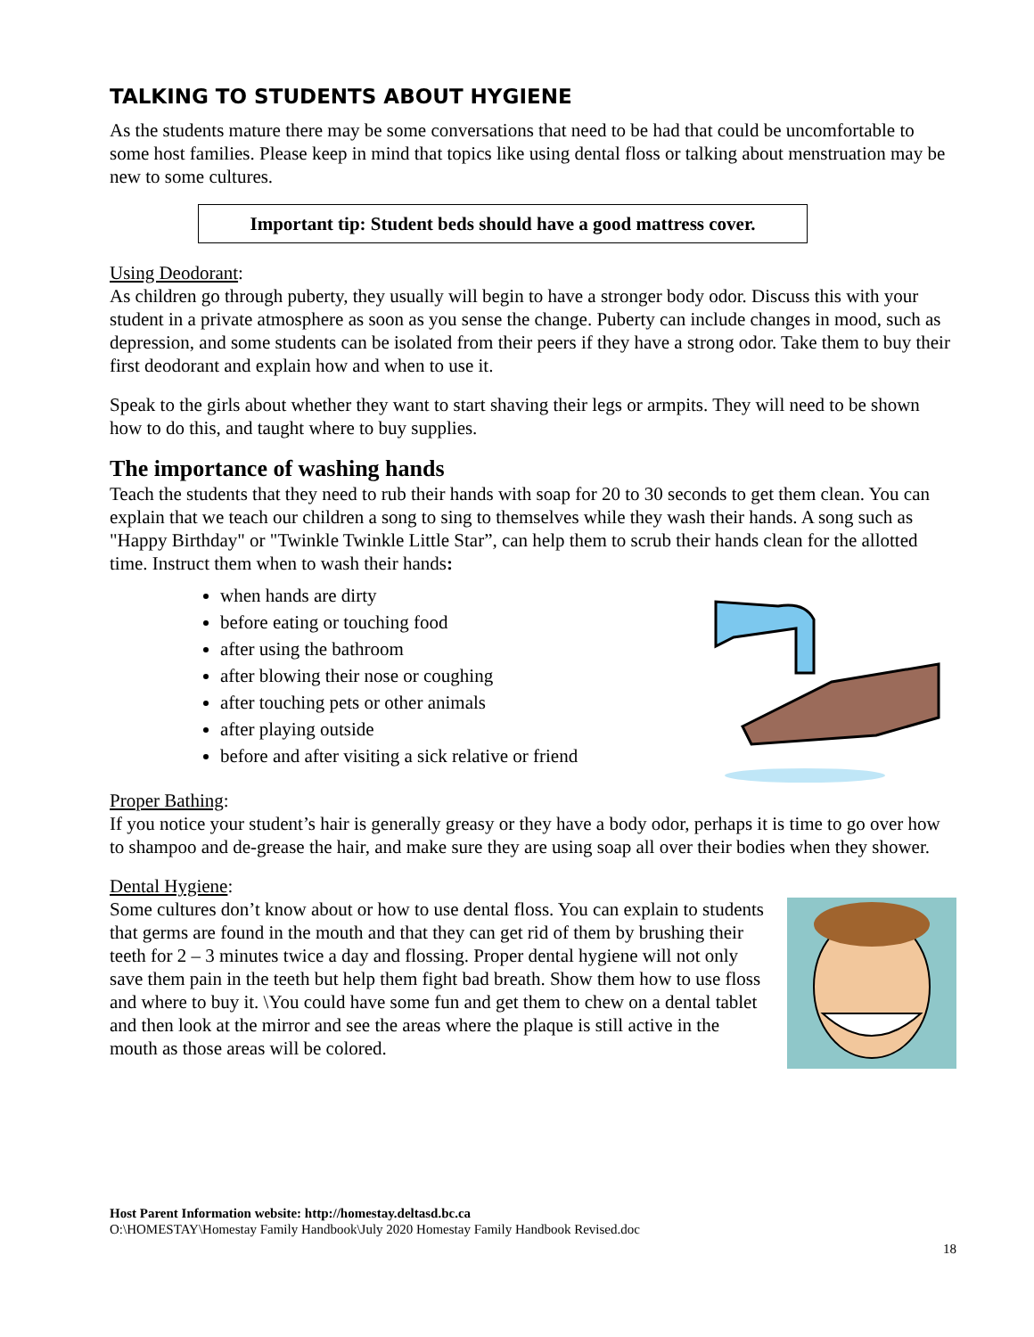TALKING TO STUDENTS ABOUT HYGIENE
As the students mature there may be some conversations that need to be had that could be uncomfortable to some host families. Please keep in mind that topics like using dental floss or talking about menstruation may be new to some cultures.
Important tip: Student beds should have a good mattress cover.
Using Deodorant:
As children go through puberty, they usually will begin to have a stronger body odor. Discuss this with your student in a private atmosphere as soon as you sense the change. Puberty can include changes in mood, such as depression, and some students can be isolated from their peers if they have a strong odor. Take them to buy their first deodorant and explain how and when to use it.
Speak to the girls about whether they want to start shaving their legs or armpits. They will need to be shown how to do this, and taught where to buy supplies.
The importance of washing hands
Teach the students that they need to rub their hands with soap for 20 to 30 seconds to get them clean. You can explain that we teach our children a song to sing to themselves while they wash their hands. A song such as "Happy Birthday" or "Twinkle Twinkle Little Star”, can help them to scrub their hands clean for the allotted time. Instruct them when to wash their hands:
when hands are dirty
before eating or touching food
after using the bathroom
after blowing their nose or coughing
after touching pets or other animals
after playing outside
before and after visiting a sick relative or friend
Proper Bathing:
If you notice your student’s hair is generally greasy or they have a body odor, perhaps it is time to go over how to shampoo and de-grease the hair, and make sure they are using soap all over their bodies when they shower.
Dental Hygiene:
Some cultures don’t know about or how to use dental floss. You can explain to students that germs are found in the mouth and that they can get rid of them by brushing their teeth for 2 – 3 minutes twice a day and flossing. Proper dental hygiene will not only save them pain in the teeth but help them fight bad breath. Show them how to use floss and where to buy it. \You could have some fun and get them to chew on a dental tablet and then look at the mirror and see the areas where the plaque is still active in the mouth as those areas will be colored.
Host Parent Information website: http://homestay.deltasd.bc.ca
O:\HOMESTAY\Homestay Family Handbook\July 2020 Homestay Family Handbook Revised.doc
18